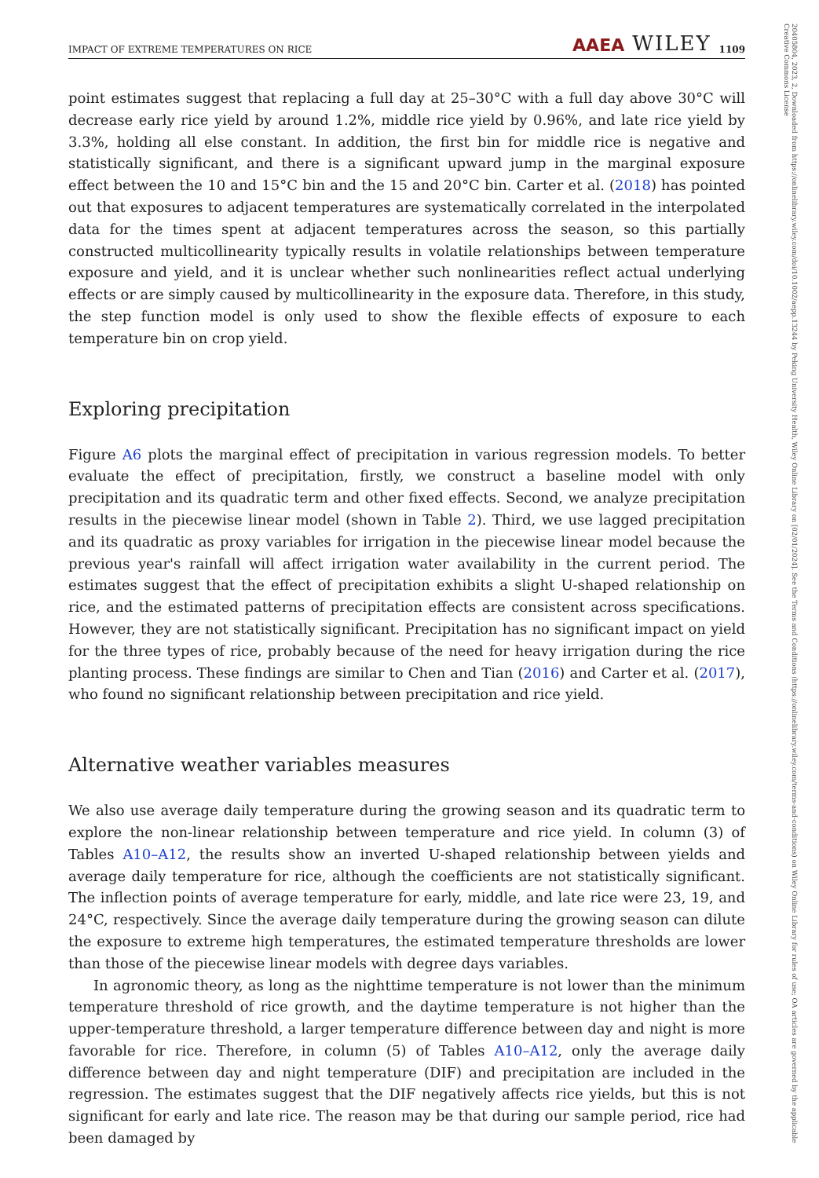20405804, 2023, 2, Downloaded from https://onlinelibrary.wiley.com/doi/10.1002/aepp.13244 by Peking University Health, Wiley Online Library on [02/01/2024]. See the Terms and Conditions (https://onlinelibrary.wiley.com/terms-and-conditions) on Wiley Online Library for rules of use; OA articles are governed by the applicable Creative Commons License
IMPACT OF EXTREME TEMPERATURES ON RICE AAEA WILEY 1109
point estimates suggest that replacing a full day at 25–30°C with a full day above 30°C will decrease early rice yield by around 1.2%, middle rice yield by 0.96%, and late rice yield by 3.3%, holding all else constant. In addition, the first bin for middle rice is negative and statistically significant, and there is a significant upward jump in the marginal exposure effect between the 10 and 15°C bin and the 15 and 20°C bin. Carter et al. (2018) has pointed out that exposures to adjacent temperatures are systematically correlated in the interpolated data for the times spent at adjacent temperatures across the season, so this partially constructed multicollinearity typically results in volatile relationships between temperature exposure and yield, and it is unclear whether such nonlinearities reflect actual underlying effects or are simply caused by multicollinearity in the exposure data. Therefore, in this study, the step function model is only used to show the flexible effects of exposure to each temperature bin on crop yield.
Exploring precipitation
Figure A6 plots the marginal effect of precipitation in various regression models. To better evaluate the effect of precipitation, firstly, we construct a baseline model with only precipitation and its quadratic term and other fixed effects. Second, we analyze precipitation results in the piecewise linear model (shown in Table 2). Third, we use lagged precipitation and its quadratic as proxy variables for irrigation in the piecewise linear model because the previous year's rainfall will affect irrigation water availability in the current period. The estimates suggest that the effect of precipitation exhibits a slight U-shaped relationship on rice, and the estimated patterns of precipitation effects are consistent across specifications. However, they are not statistically significant. Precipitation has no significant impact on yield for the three types of rice, probably because of the need for heavy irrigation during the rice planting process. These findings are similar to Chen and Tian (2016) and Carter et al. (2017), who found no significant relationship between precipitation and rice yield.
Alternative weather variables measures
We also use average daily temperature during the growing season and its quadratic term to explore the non-linear relationship between temperature and rice yield. In column (3) of Tables A10–A12, the results show an inverted U-shaped relationship between yields and average daily temperature for rice, although the coefficients are not statistically significant. The inflection points of average temperature for early, middle, and late rice were 23, 19, and 24°C, respectively. Since the average daily temperature during the growing season can dilute the exposure to extreme high temperatures, the estimated temperature thresholds are lower than those of the piecewise linear models with degree days variables.
In agronomic theory, as long as the nighttime temperature is not lower than the minimum temperature threshold of rice growth, and the daytime temperature is not higher than the upper-temperature threshold, a larger temperature difference between day and night is more favorable for rice. Therefore, in column (5) of Tables A10–A12, only the average daily difference between day and night temperature (DIF) and precipitation are included in the regression. The estimates suggest that the DIF negatively affects rice yields, but this is not significant for early and late rice. The reason may be that during our sample period, rice had been damaged by